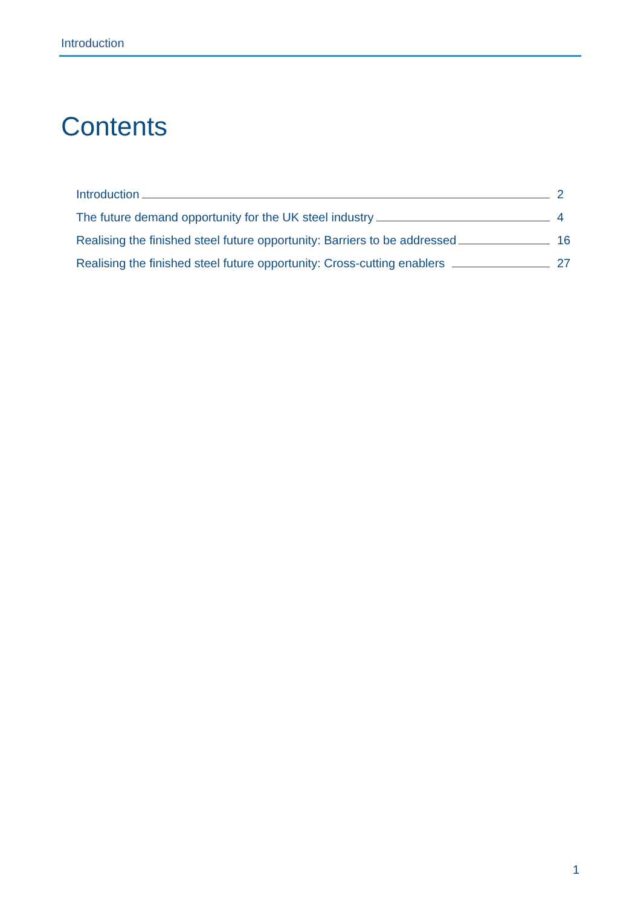Introduction
Contents
Introduction 2
The future demand opportunity for the UK steel industry 4
Realising the finished steel future opportunity: Barriers to be addressed 16
Realising the finished steel future opportunity: Cross-cutting enablers 27
1